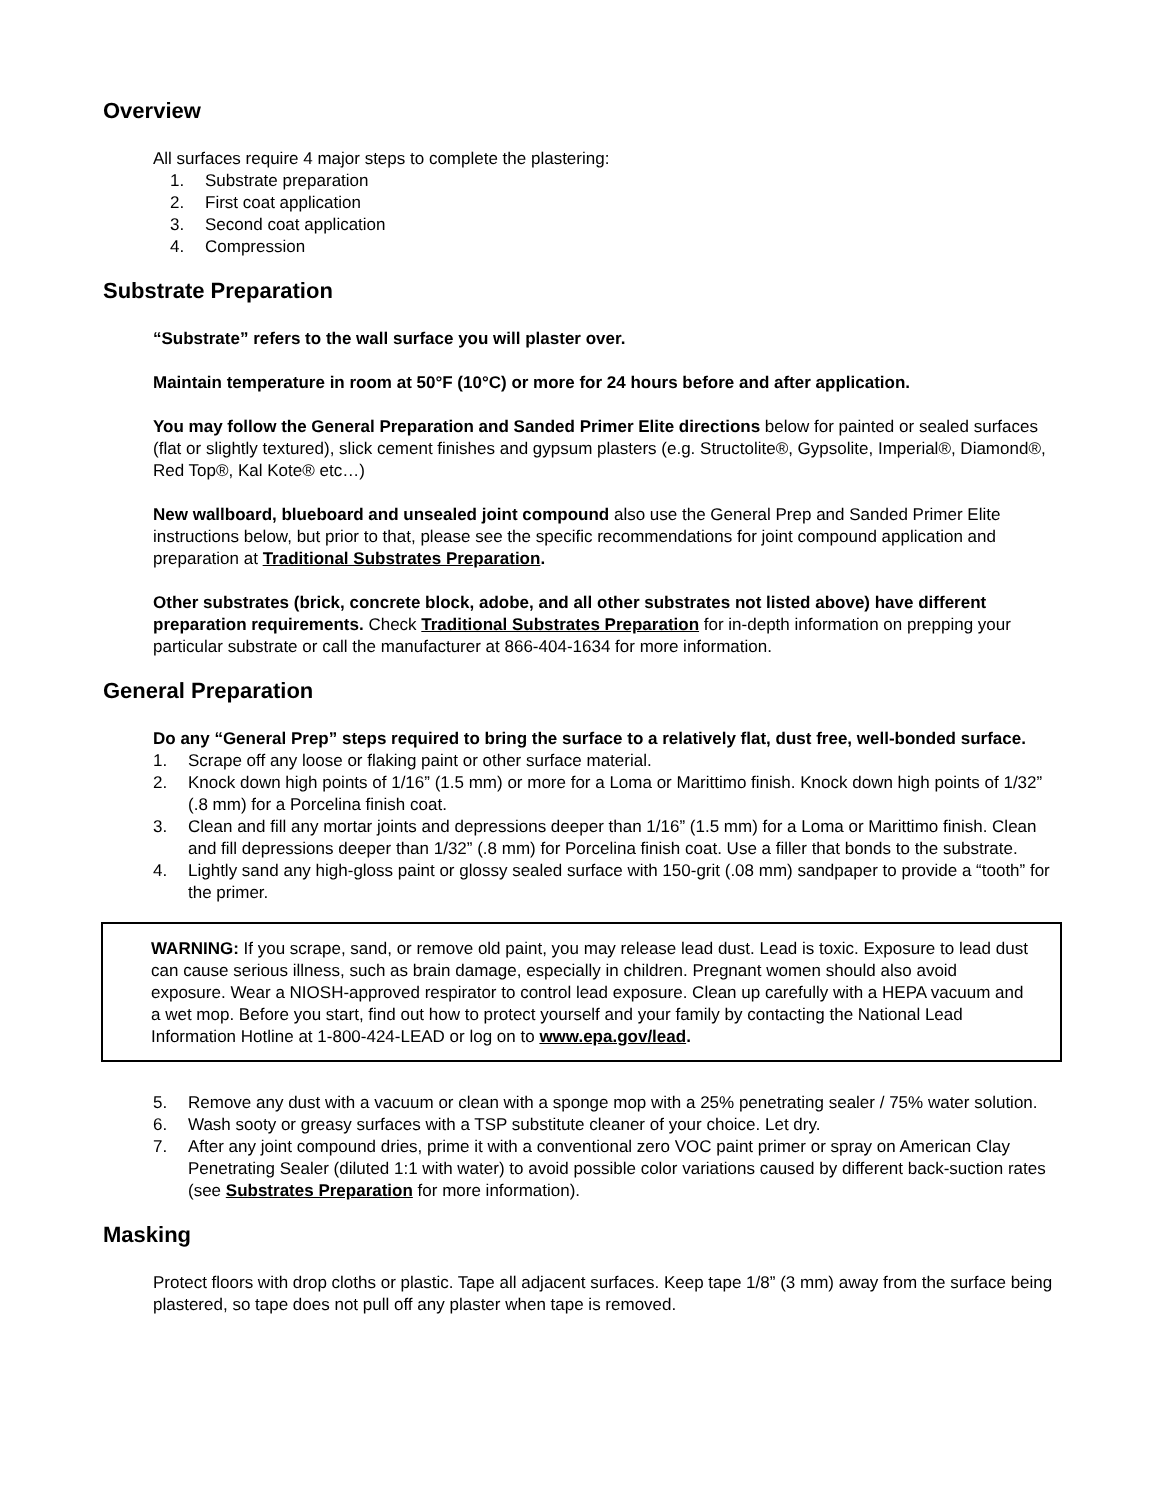Overview
All surfaces require 4 major steps to complete the plastering:
1. Substrate preparation
2. First coat application
3. Second coat application
4. Compression
Substrate Preparation
“Substrate” refers to the wall surface you will plaster over.
Maintain temperature in room at 50°F (10°C) or more for 24 hours before and after application.
You may follow the General Preparation and Sanded Primer Elite directions below for painted or sealed surfaces (flat or slightly textured), slick cement finishes and gypsum plasters (e.g. Structolite®, Gypsolite, Imperial®, Diamond®, Red Top®, Kal Kote® etc…)
New wallboard, blueboard and unsealed joint compound also use the General Prep and Sanded Primer Elite instructions below, but prior to that, please see the specific recommendations for joint compound application and preparation at Traditional Substrates Preparation.
Other substrates (brick, concrete block, adobe, and all other substrates not listed above) have different preparation requirements. Check Traditional Substrates Preparation for in-depth information on prepping your particular substrate or call the manufacturer at 866-404-1634 for more information.
General Preparation
Do any “General Prep” steps required to bring the surface to a relatively flat, dust free, well-bonded surface.
1. Scrape off any loose or flaking paint or other surface material.
2. Knock down high points of 1/16” (1.5 mm) or more for a Loma or Marittimo finish. Knock down high points of 1/32” (.8 mm) for a Porcelina finish coat.
3. Clean and fill any mortar joints and depressions deeper than 1/16” (1.5 mm) for a Loma or Marittimo finish. Clean and fill depressions deeper than 1/32” (.8 mm) for Porcelina finish coat. Use a filler that bonds to the substrate.
4. Lightly sand any high-gloss paint or glossy sealed surface with 150-grit (.08 mm) sandpaper to provide a “tooth” for the primer.
WARNING: If you scrape, sand, or remove old paint, you may release lead dust. Lead is toxic. Exposure to lead dust can cause serious illness, such as brain damage, especially in children. Pregnant women should also avoid exposure. Wear a NIOSH-approved respirator to control lead exposure. Clean up carefully with a HEPA vacuum and a wet mop. Before you start, find out how to protect yourself and your family by contacting the National Lead Information Hotline at 1-800-424-LEAD or log on to www.epa.gov/lead.
5. Remove any dust with a vacuum or clean with a sponge mop with a 25% penetrating sealer / 75% water solution.
6. Wash sooty or greasy surfaces with a TSP substitute cleaner of your choice. Let dry.
7. After any joint compound dries, prime it with a conventional zero VOC paint primer or spray on American Clay Penetrating Sealer (diluted 1:1 with water) to avoid possible color variations caused by different back-suction rates (see Substrates Preparation for more information).
Masking
Protect floors with drop cloths or plastic. Tape all adjacent surfaces. Keep tape 1/8” (3 mm) away from the surface being plastered, so tape does not pull off any plaster when tape is removed.